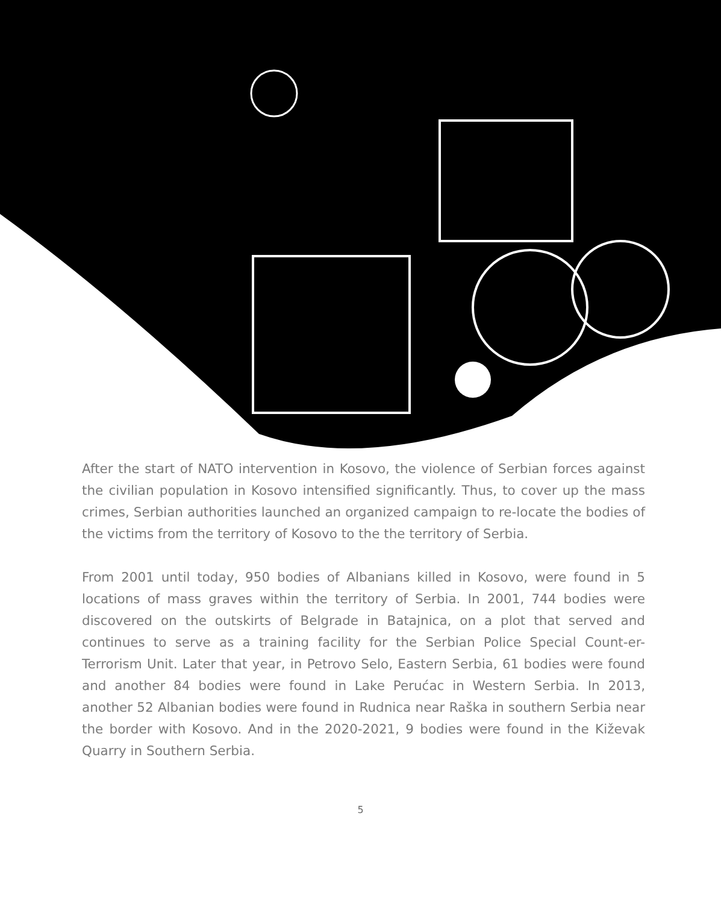After the start of NATO intervention in Kosovo, the violence of Serbian forces against the civilian population in Kosovo intensified significantly. Thus, to cover up the mass crimes, Serbian authorities launched an organized campaign to re-locate the bodies of the victims from the territory of Kosovo to the the territory of Serbia.
From 2001 until today, 950 bodies of Albanians killed in Kosovo, were found in 5 locations of mass graves within the territory of Serbia. In 2001, 744 bodies were discovered on the outskirts of Belgrade in Batajnica, on a plot that served and continues to serve as a training facility for the Serbian Police Special Count-er-Terrorism Unit. Later that year, in Petrovo Selo, Eastern Serbia, 61 bodies were found and another 84 bodies were found in Lake Perućac in Western Serbia. In 2013, another 52 Albanian bodies were found in Rudnica near Raška in southern Serbia near the border with Kosovo. And in the 2020-2021, 9 bodies were found in the Kiževak Quarry in Southern Serbia.
5